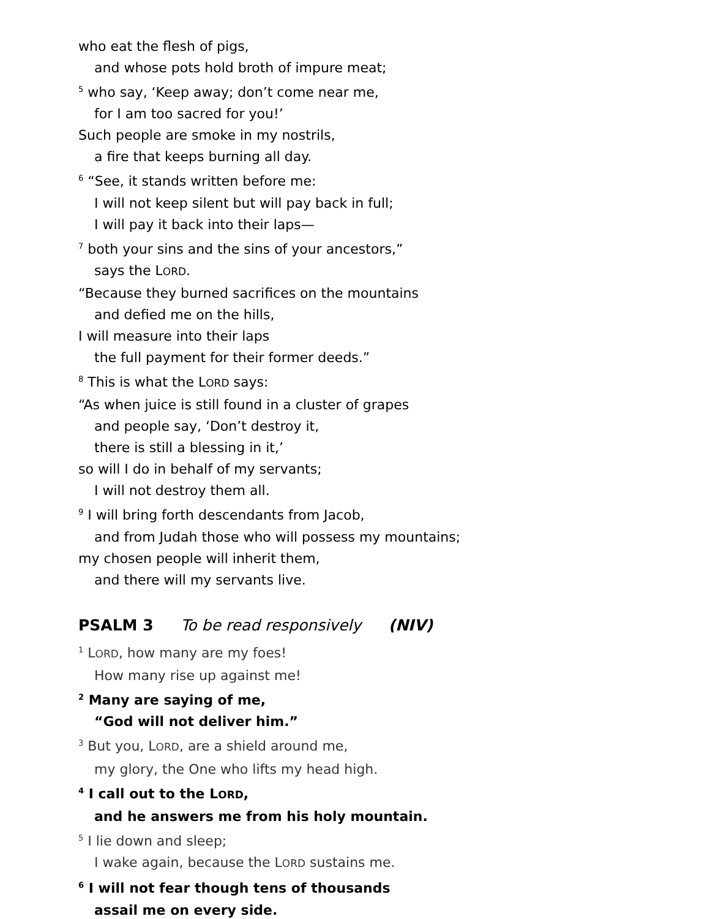who eat the flesh of pigs,
and whose pots hold broth of impure meat;
<sup>5</sup> who say, ‘Keep away; don’t come near me,
for I am too sacred for you!’
Such people are smoke in my nostrils,
a fire that keeps burning all day.
<sup>6</sup> “See, it stands written before me:
I will not keep silent but will pay back in full;
I will pay it back into their laps—
<sup>7</sup> both your sins and the sins of your ancestors,”
says the LORD.
“Because they burned sacrifices on the mountains
and defied me on the hills,
I will measure into their laps
the full payment for their former deeds.”
<sup>8</sup> This is what the LORD says:
“As when juice is still found in a cluster of grapes
and people say, ‘Don’t destroy it,
there is still a blessing in it,’
so will I do in behalf of my servants;
I will not destroy them all.
<sup>9</sup> I will bring forth descendants from Jacob,
and from Judah those who will possess my mountains;
my chosen people will inherit them,
and there will my servants live.
PSALM 3 To be read responsively (NIV)
<sup>1</sup> LORD, how many are my foes!
How many rise up against me!
<sup>2</sup> Many are saying of me,
“God will not deliver him.”
<sup>3</sup> But you, LORD, are a shield around me,
my glory, the One who lifts my head high.
<sup>4</sup> I call out to the LORD,
and he answers me from his holy mountain.
<sup>5</sup> I lie down and sleep;
I wake again, because the LORD sustains me.
<sup>6</sup> I will not fear though tens of thousands
assail me on every side.